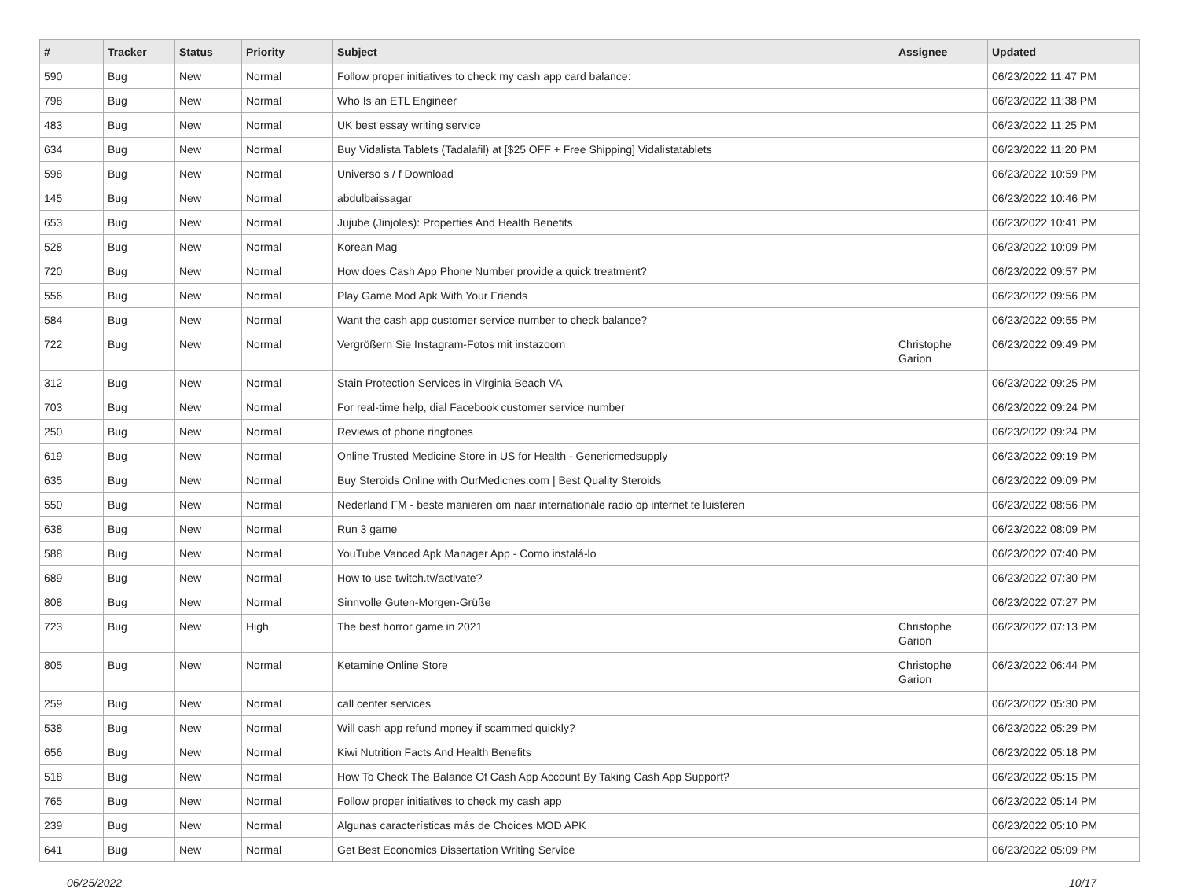| # | Tracker | Status | Priority | Subject | Assignee | Updated |
| --- | --- | --- | --- | --- | --- | --- |
| 590 | Bug | New | Normal | Follow proper initiatives to check my cash app card balance: | | 06/23/2022 11:47 PM |
| 798 | Bug | New | Normal | Who Is an ETL Engineer | | 06/23/2022 11:38 PM |
| 483 | Bug | New | Normal | UK best essay writing service | | 06/23/2022 11:25 PM |
| 634 | Bug | New | Normal | Buy Vidalista Tablets (Tadalafil) at [$25 OFF + Free Shipping] Vidalistatablets | | 06/23/2022 11:20 PM |
| 598 | Bug | New | Normal | Universo s / f Download | | 06/23/2022 10:59 PM |
| 145 | Bug | New | Normal | abdulbaissagar | | 06/23/2022 10:46 PM |
| 653 | Bug | New | Normal | Jujube (Jinjoles): Properties And Health Benefits | | 06/23/2022 10:41 PM |
| 528 | Bug | New | Normal | Korean Mag | | 06/23/2022 10:09 PM |
| 720 | Bug | New | Normal | How does Cash App Phone Number provide a quick treatment? | | 06/23/2022 09:57 PM |
| 556 | Bug | New | Normal | Play Game Mod Apk With Your Friends | | 06/23/2022 09:56 PM |
| 584 | Bug | New | Normal | Want the cash app customer service number to check balance? | | 06/23/2022 09:55 PM |
| 722 | Bug | New | Normal | Vergrößern Sie Instagram-Fotos mit instazoom | Christophe Garion | 06/23/2022 09:49 PM |
| 312 | Bug | New | Normal | Stain Protection Services in Virginia Beach VA | | 06/23/2022 09:25 PM |
| 703 | Bug | New | Normal | For real-time help, dial Facebook customer service number | | 06/23/2022 09:24 PM |
| 250 | Bug | New | Normal | Reviews of phone ringtones | | 06/23/2022 09:24 PM |
| 619 | Bug | New | Normal | Online Trusted Medicine Store in US for Health - Genericmedsupply | | 06/23/2022 09:19 PM |
| 635 | Bug | New | Normal | Buy Steroids Online with OurMedicnes.com / Best Quality Steroids | | 06/23/2022 09:09 PM |
| 550 | Bug | New | Normal | Nederland FM - beste manieren om naar internationale radio op internet te luisteren | | 06/23/2022 08:56 PM |
| 638 | Bug | New | Normal | Run 3 game | | 06/23/2022 08:09 PM |
| 588 | Bug | New | Normal | YouTube Vanced Apk Manager App - Como instalá-lo | | 06/23/2022 07:40 PM |
| 689 | Bug | New | Normal | How to use twitch.tv/activate? | | 06/23/2022 07:30 PM |
| 808 | Bug | New | Normal | Sinnvolle Guten-Morgen-Grüße | | 06/23/2022 07:27 PM |
| 723 | Bug | New | High | The best horror game in 2021 | Christophe Garion | 06/23/2022 07:13 PM |
| 805 | Bug | New | Normal | Ketamine Online Store | Christophe Garion | 06/23/2022 06:44 PM |
| 259 | Bug | New | Normal | call center services | | 06/23/2022 05:30 PM |
| 538 | Bug | New | Normal | Will cash app refund money if scammed quickly? | | 06/23/2022 05:29 PM |
| 656 | Bug | New | Normal | Kiwi Nutrition Facts And Health Benefits | | 06/23/2022 05:18 PM |
| 518 | Bug | New | Normal | How To Check The Balance Of Cash App Account By Taking Cash App Support? | | 06/23/2022 05:15 PM |
| 765 | Bug | New | Normal | Follow proper initiatives to check my cash app | | 06/23/2022 05:14 PM |
| 239 | Bug | New | Normal | Algunas características más de Choices MOD APK | | 06/23/2022 05:10 PM |
| 641 | Bug | New | Normal | Get Best Economics Dissertation Writing Service | | 06/23/2022 05:09 PM |
06/25/2022 10/17